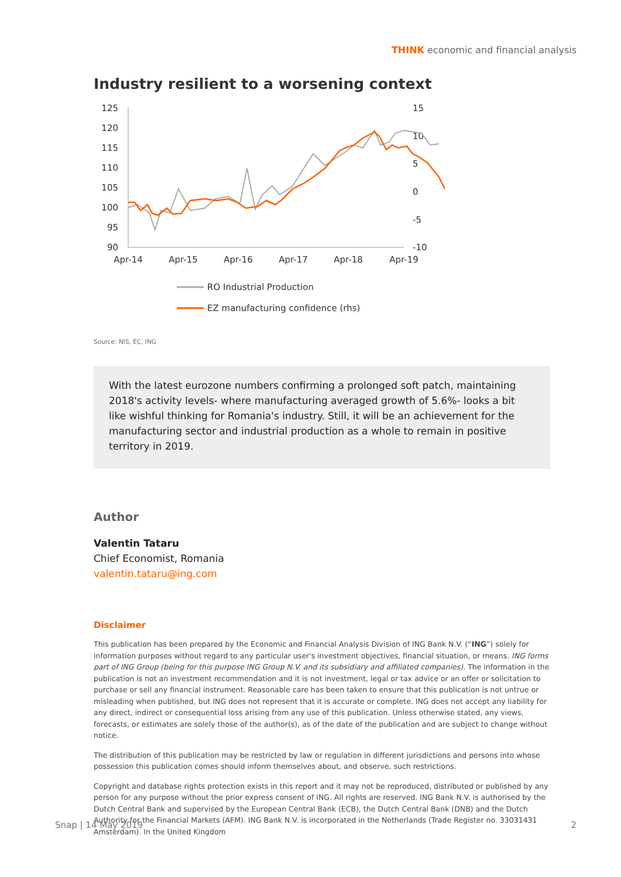THINK economic and financial analysis
Industry resilient to a worsening context
125
120
115
110
105
100
95
90
15
10
5
0
-5
-10
Apr-14
Apr-15
Apr-16
Apr-17
Apr-18
Apr-19
RO Industrial Production
EZ manufacturing confidence (rhs)
Source: NIS, EC, ING
With the latest eurozone numbers confirming a prolonged soft patch, maintaining 2018's activity levels- where manufacturing averaged growth of 5.6%- looks a bit like wishful thinking for Romania's industry. Still, it will be an achievement for the manufacturing sector and industrial production as a whole to remain in positive territory in 2019.
Author
Valentin Tataru
Chief Economist, Romania
valentin.tataru@ing.com
Disclaimer
This publication has been prepared by the Economic and Financial Analysis Division of ING Bank N.V. (“ING”) solely for information purposes without regard to any particular user's investment objectives, financial situation, or means. ING forms part of ING Group (being for this purpose ING Group N.V. and its subsidiary and affiliated companies). The information in the publication is not an investment recommendation and it is not investment, legal or tax advice or an offer or solicitation to purchase or sell any financial instrument. Reasonable care has been taken to ensure that this publication is not untrue or misleading when published, but ING does not represent that it is accurate or complete. ING does not accept any liability for any direct, indirect or consequential loss arising from any use of this publication. Unless otherwise stated, any views, forecasts, or estimates are solely those of the author(s), as of the date of the publication and are subject to change without notice.
The distribution of this publication may be restricted by law or regulation in different jurisdictions and persons into whose possession this publication comes should inform themselves about, and observe, such restrictions.
Copyright and database rights protection exists in this report and it may not be reproduced, distributed or published by any person for any purpose without the prior express consent of ING. All rights are reserved. ING Bank N.V. is authorised by the Dutch Central Bank and supervised by the European Central Bank (ECB), the Dutch Central Bank (DNB) and the Dutch Authority for the Financial Markets (AFM). ING Bank N.V. is incorporated in the Netherlands (Trade Register no. 33031431 Amsterdam). In the United Kingdom
Snap | 14 May 2019 2